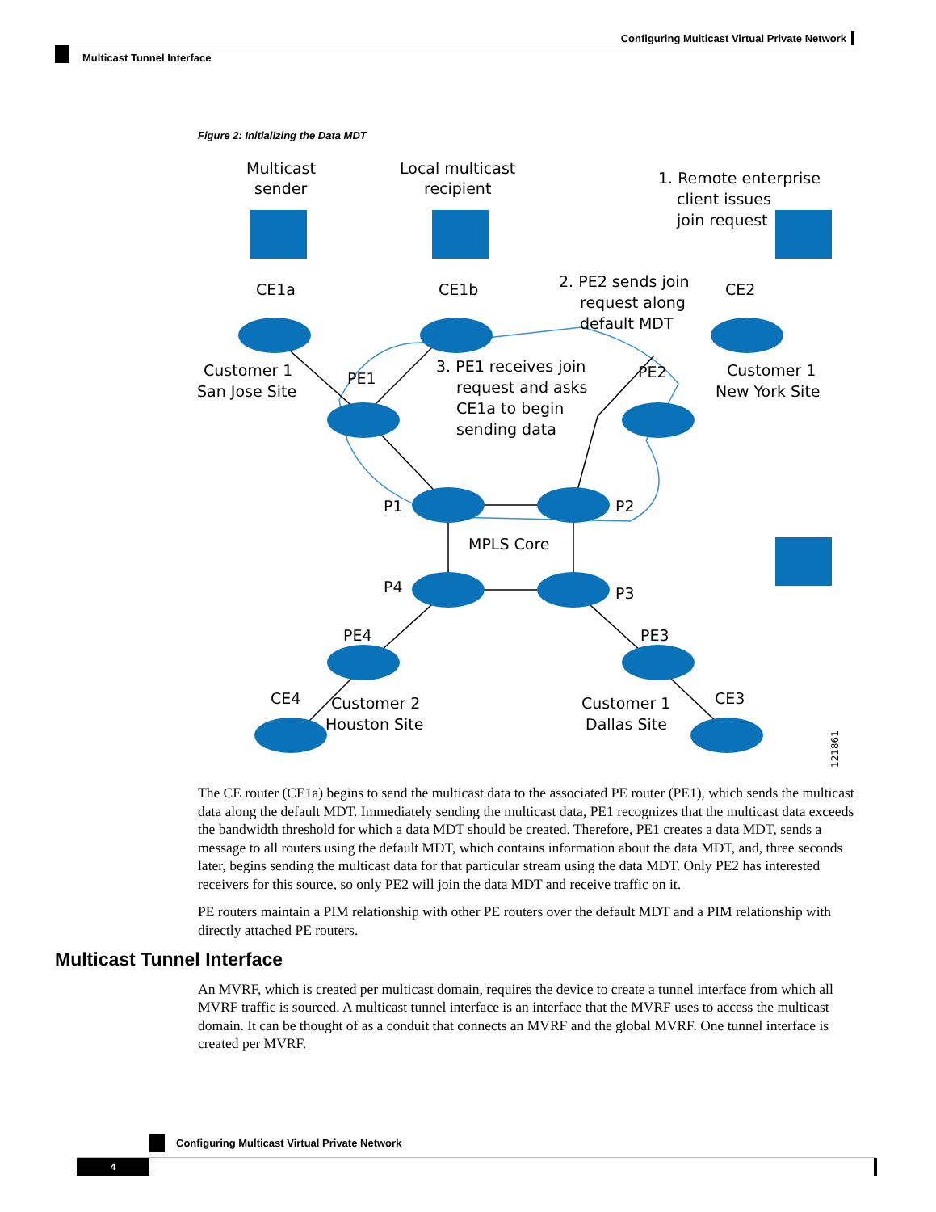Configuring Multicast Virtual Private Network
Multicast Tunnel Interface
Figure 2: Initializing the Data MDT
Multicast
sender
Local multicast
recipient
1. Remote enterprise
client issues
join request
CE1a
CE1b
CE2
2. PE2 sends join
request along
default MDT
Customer 1
San Jose Site
PE1
PE2
Customer 1
New York Site
3. PE1 receives join
request and asks
CE1a to begin
sending data
P1
P2
MPLS Core
P4
P3
PE4
PE3
CE4
CE3
Customer 2
Houston Site
Customer 1
Dallas Site
121861
The CE router (CE1a) begins to send the multicast data to the associated PE router (PE1), which sends the multicast data along the default MDT. Immediately sending the multicast data, PE1 recognizes that the multicast data exceeds the bandwidth threshold for which a data MDT should be created. Therefore, PE1 creates a data MDT, sends a message to all routers using the default MDT, which contains information about the data MDT, and, three seconds later, begins sending the multicast data for that particular stream using the data MDT. Only PE2 has interested receivers for this source, so only PE2 will join the data MDT and receive traffic on it.
PE routers maintain a PIM relationship with other PE routers over the default MDT and a PIM relationship with directly attached PE routers.
Multicast Tunnel Interface
An MVRF, which is created per multicast domain, requires the device to create a tunnel interface from which all MVRF traffic is sourced. A multicast tunnel interface is an interface that the MVRF uses to access the multicast domain. It can be thought of as a conduit that connects an MVRF and the global MVRF. One tunnel interface is created per MVRF.
Configuring Multicast Virtual Private Network
4